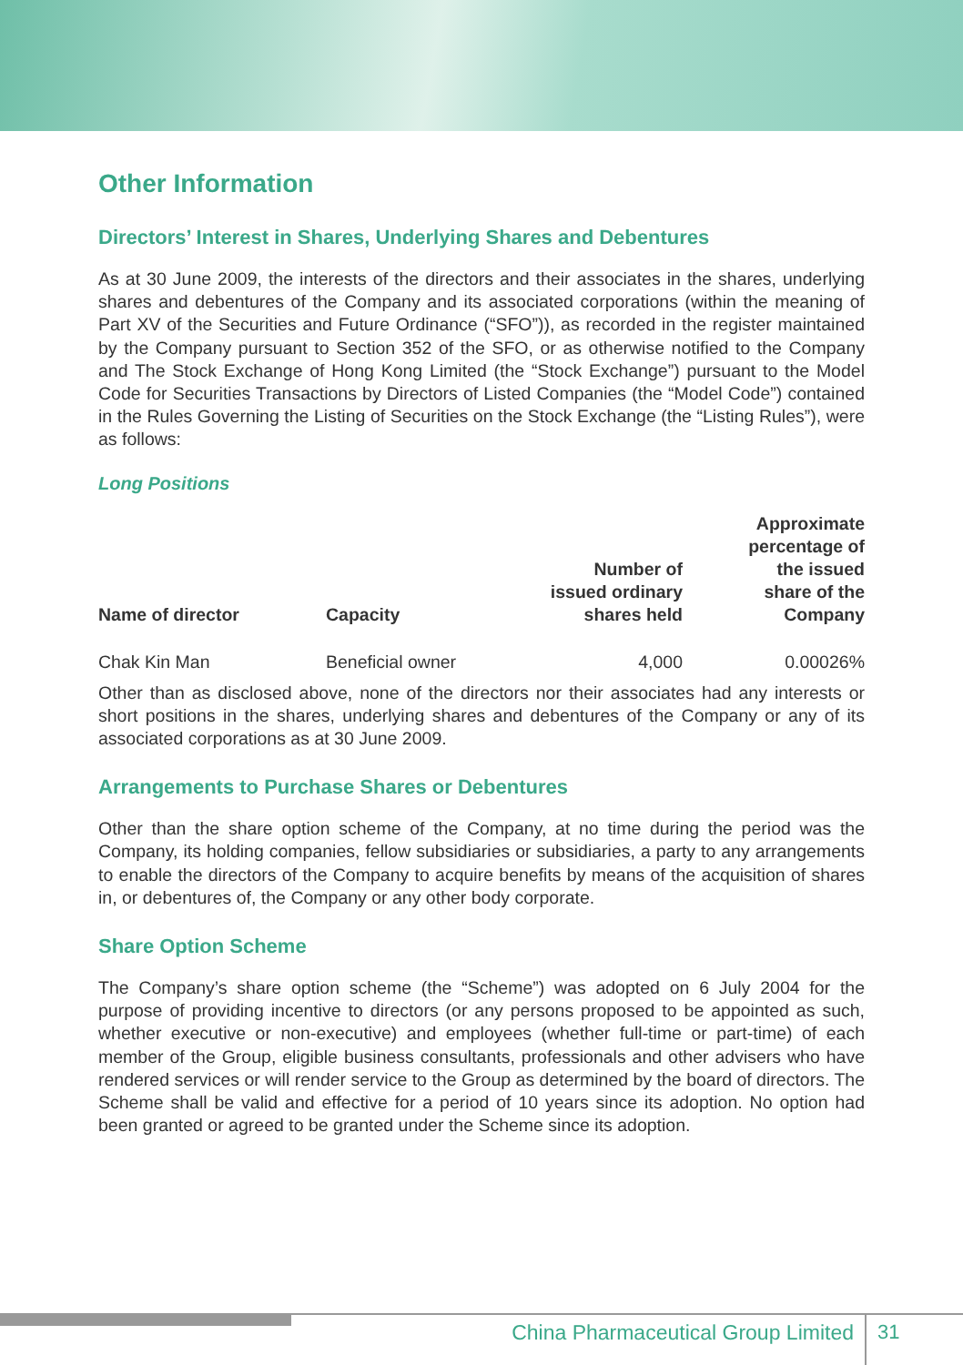Other Information
Directors’ Interest in Shares, Underlying Shares and Debentures
As at 30 June 2009, the interests of the directors and their associates in the shares, underlying shares and debentures of the Company and its associated corporations (within the meaning of Part XV of the Securities and Future Ordinance (“SFO”)), as recorded in the register maintained by the Company pursuant to Section 352 of the SFO, or as otherwise notified to the Company and The Stock Exchange of Hong Kong Limited (the “Stock Exchange”) pursuant to the Model Code for Securities Transactions by Directors of Listed Companies (the “Model Code”) contained in the Rules Governing the Listing of Securities on the Stock Exchange (the “Listing Rules”), were as follows:
Long Positions
| Name of director | Capacity | Number of issued ordinary shares held | Approximate percentage of the issued share of the Company |
| --- | --- | --- | --- |
| Chak Kin Man | Beneficial owner | 4,000 | 0.00026% |
Other than as disclosed above, none of the directors nor their associates had any interests or short positions in the shares, underlying shares and debentures of the Company or any of its associated corporations as at 30 June 2009.
Arrangements to Purchase Shares or Debentures
Other than the share option scheme of the Company, at no time during the period was the Company, its holding companies, fellow subsidiaries or subsidiaries, a party to any arrangements to enable the directors of the Company to acquire benefits by means of the acquisition of shares in, or debentures of, the Company or any other body corporate.
Share Option Scheme
The Company’s share option scheme (the “Scheme”) was adopted on 6 July 2004 for the purpose of providing incentive to directors (or any persons proposed to be appointed as such, whether executive or non-executive) and employees (whether full-time or part-time) of each member of the Group, eligible business consultants, professionals and other advisers who have rendered services or will render service to the Group as determined by the board of directors. The Scheme shall be valid and effective for a period of 10 years since its adoption. No option had been granted or agreed to be granted under the Scheme since its adoption.
China Pharmaceutical Group Limited 31